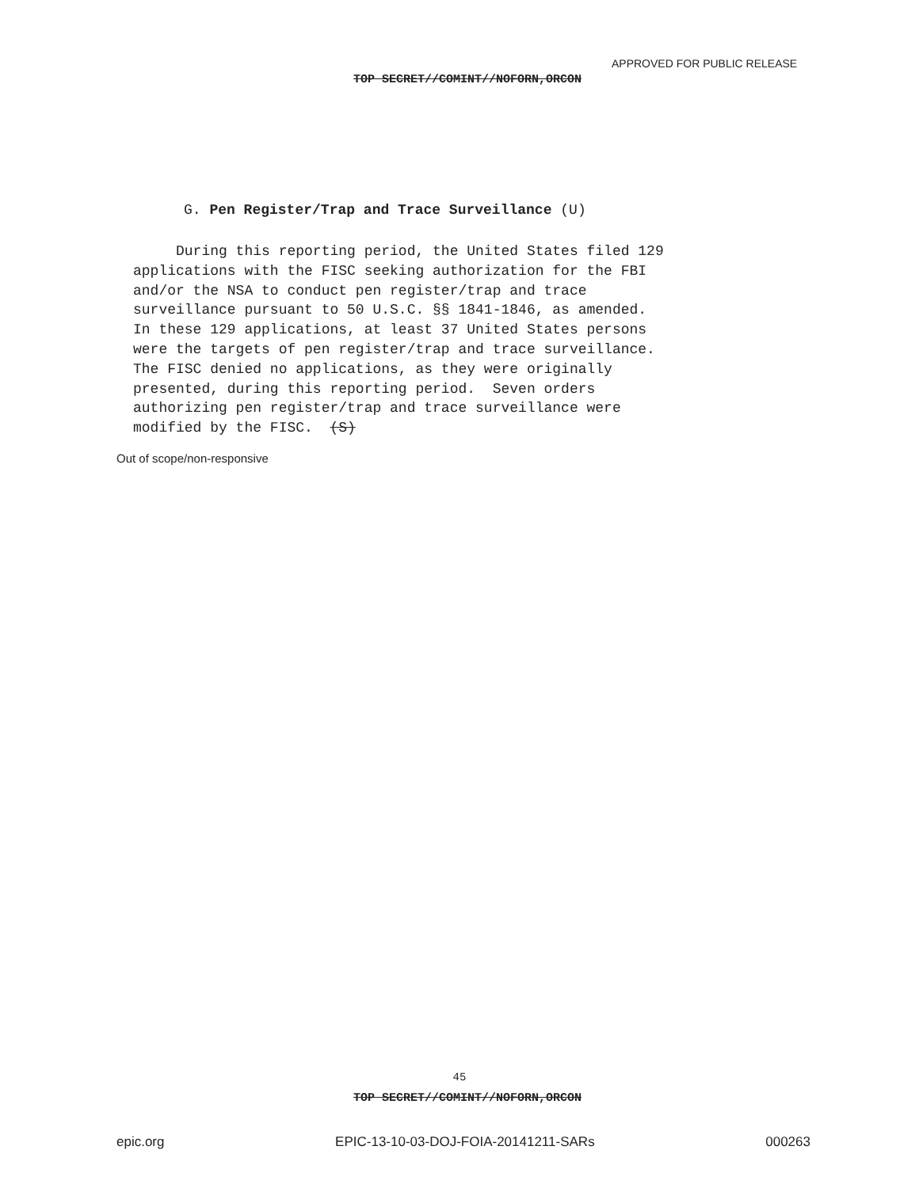APPROVED FOR PUBLIC RELEASE
TOP SECRET//COMINT//NOFORN,ORCON
G. Pen Register/Trap and Trace Surveillance (U)
During this reporting period, the United States filed 129 applications with the FISC seeking authorization for the FBI and/or the NSA to conduct pen register/trap and trace surveillance pursuant to 50 U.S.C. §§ 1841-1846, as amended. In these 129 applications, at least 37 United States persons were the targets of pen register/trap and trace surveillance. The FISC denied no applications, as they were originally presented, during this reporting period. Seven orders authorizing pen register/trap and trace surveillance were modified by the FISC. (S)
Out of scope/non-responsive
45
TOP SECRET//COMINT//NOFORN,ORCON
epic.org EPIC-13-10-03-DOJ-FOIA-20141211-SARs 000263